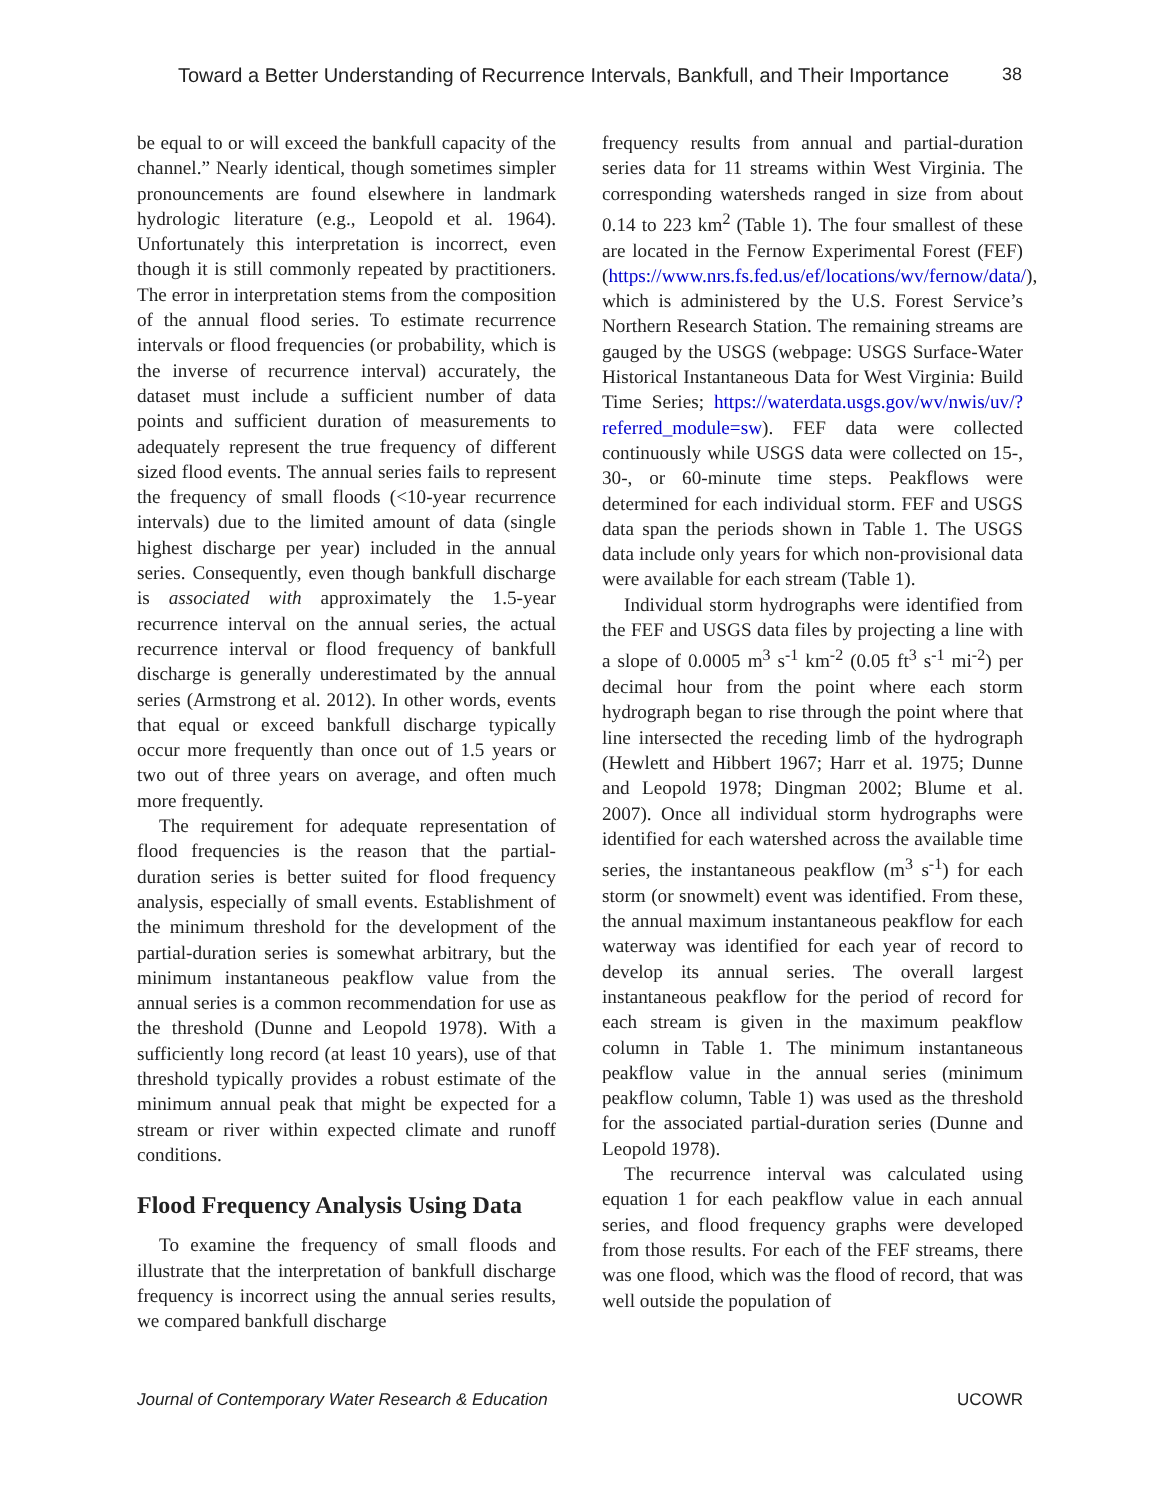Toward a Better Understanding of Recurrence Intervals, Bankfull, and Their Importance 38
be equal to or will exceed the bankfull capacity of the channel.” Nearly identical, though sometimes simpler pronouncements are found elsewhere in landmark hydrologic literature (e.g., Leopold et al. 1964). Unfortunately this interpretation is incorrect, even though it is still commonly repeated by practitioners. The error in interpretation stems from the composition of the annual flood series. To estimate recurrence intervals or flood frequencies (or probability, which is the inverse of recurrence interval) accurately, the dataset must include a sufficient number of data points and sufficient duration of measurements to adequately represent the true frequency of different sized flood events. The annual series fails to represent the frequency of small floods (<10-year recurrence intervals) due to the limited amount of data (single highest discharge per year) included in the annual series. Consequently, even though bankfull discharge is associated with approximately the 1.5-year recurrence interval on the annual series, the actual recurrence interval or flood frequency of bankfull discharge is generally underestimated by the annual series (Armstrong et al. 2012). In other words, events that equal or exceed bankfull discharge typically occur more frequently than once out of 1.5 years or two out of three years on average, and often much more frequently.
The requirement for adequate representation of flood frequencies is the reason that the partial-duration series is better suited for flood frequency analysis, especially of small events. Establishment of the minimum threshold for the development of the partial-duration series is somewhat arbitrary, but the minimum instantaneous peakflow value from the annual series is a common recommendation for use as the threshold (Dunne and Leopold 1978). With a sufficiently long record (at least 10 years), use of that threshold typically provides a robust estimate of the minimum annual peak that might be expected for a stream or river within expected climate and runoff conditions.
Flood Frequency Analysis Using Data
To examine the frequency of small floods and illustrate that the interpretation of bankfull discharge frequency is incorrect using the annual series results, we compared bankfull discharge
frequency results from annual and partial-duration series data for 11 streams within West Virginia. The corresponding watersheds ranged in size from about 0.14 to 223 km<sup>2</sup> (Table 1). The four smallest of these are located in the Fernow Experimental Forest (FEF) (https://www.nrs.fs.fed.us/ef/locations/wv/fernow/data/), which is administered by the U.S. Forest Service’s Northern Research Station. The remaining streams are gauged by the USGS (webpage: USGS Surface-Water Historical Instantaneous Data for West Virginia: Build Time Series; https://waterdata.usgs.gov/wv/nwis/uv/?referred_module=sw). FEF data were collected continuously while USGS data were collected on 15-, 30-, or 60-minute time steps. Peakflows were determined for each individual storm. FEF and USGS data span the periods shown in Table 1. The USGS data include only years for which non-provisional data were available for each stream (Table 1).
Individual storm hydrographs were identified from the FEF and USGS data files by projecting a line with a slope of 0.0005 m<sup>3</sup> s<sup>-1</sup> km<sup>-2</sup> (0.05 ft<sup>3</sup> s<sup>-1</sup> mi<sup>-2</sup>) per decimal hour from the point where each storm hydrograph began to rise through the point where that line intersected the receding limb of the hydrograph (Hewlett and Hibbert 1967; Harr et al. 1975; Dunne and Leopold 1978; Dingman 2002; Blume et al. 2007). Once all individual storm hydrographs were identified for each watershed across the available time series, the instantaneous peakflow (m<sup>3</sup> s<sup>-1</sup>) for each storm (or snowmelt) event was identified. From these, the annual maximum instantaneous peakflow for each waterway was identified for each year of record to develop its annual series. The overall largest instantaneous peakflow for the period of record for each stream is given in the maximum peakflow column in Table 1. The minimum instantaneous peakflow value in the annual series (minimum peakflow column, Table 1) was used as the threshold for the associated partial-duration series (Dunne and Leopold 1978).
The recurrence interval was calculated using equation 1 for each peakflow value in each annual series, and flood frequency graphs were developed from those results. For each of the FEF streams, there was one flood, which was the flood of record, that was well outside the population of
Journal of Contemporary Water Research & Education UCOWR